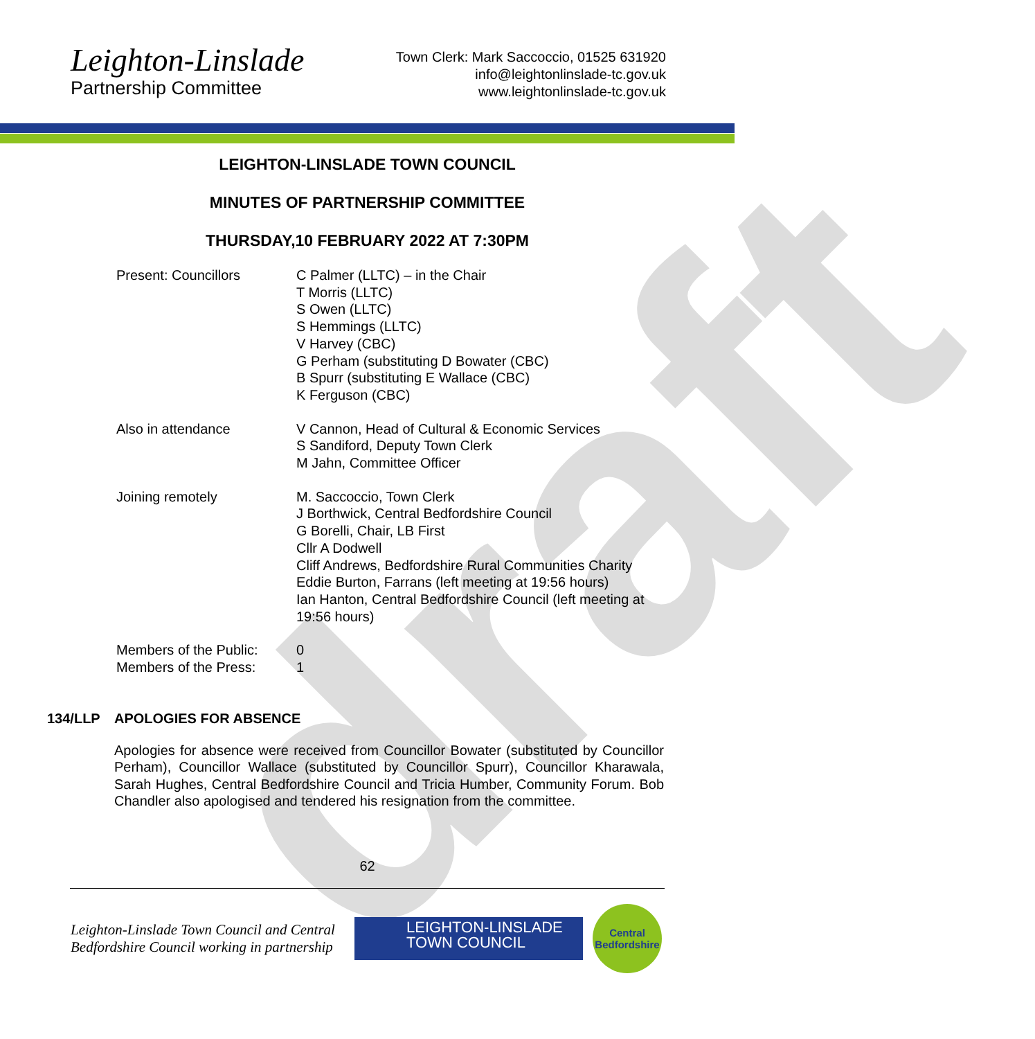draft
Leighton-Linslade
Partnership Committee
Town Clerk: Mark Saccoccio, 01525 631920
info@leightonlinslade-tc.gov.uk
www.leightonlinslade-tc.gov.uk
LEIGHTON-LINSLADE TOWN COUNCIL
MINUTES OF PARTNERSHIP COMMITTEE
THURSDAY,10 FEBRUARY 2022 AT 7:30PM
Present: Councillors C Palmer (LLTC) – in the Chair
T Morris (LLTC)
S Owen (LLTC)
S Hemmings (LLTC)
V Harvey (CBC)
G Perham (substituting D Bowater (CBC)
B Spurr (substituting E Wallace (CBC)
K Ferguson (CBC)
Also in attendance V Cannon, Head of Cultural & Economic Services
S Sandiford, Deputy Town Clerk
M Jahn, Committee Officer
Joining remotely M. Saccoccio, Town Clerk
J Borthwick, Central Bedfordshire Council
G Borelli, Chair, LB First
Cllr A Dodwell
Cliff Andrews, Bedfordshire Rural Communities Charity
Eddie Burton, Farrans (left meeting at 19:56 hours)
Ian Hanton, Central Bedfordshire Council (left meeting at 19:56 hours)
Members of the Public:
Members of the Press:
0
1
134/LLP APOLOGIES FOR ABSENCE
Apologies for absence were received from Councillor Bowater (substituted by Councillor Perham), Councillor Wallace (substituted by Councillor Spurr), Councillor Kharawala, Sarah Hughes, Central Bedfordshire Council and Tricia Humber, Community Forum. Bob Chandler also apologised and tendered his resignation from the committee.
62
Leighton-Linslade Town Council and Central Bedfordshire Council working in partnership
LEIGHTON-LINSLADE
TOWN COUNCIL
Central
Bedfordshire